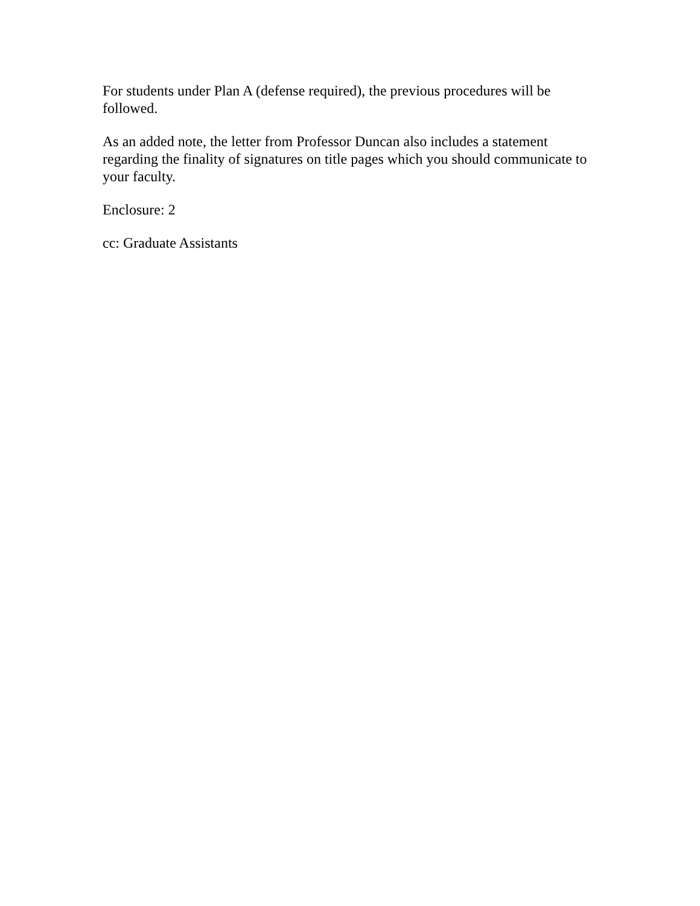For students under Plan A (defense required), the previous procedures will be followed.
As an added note, the letter from Professor Duncan also includes a statement regarding the finality of signatures on title pages which you should communicate to your faculty.
Enclosure: 2
cc: Graduate Assistants